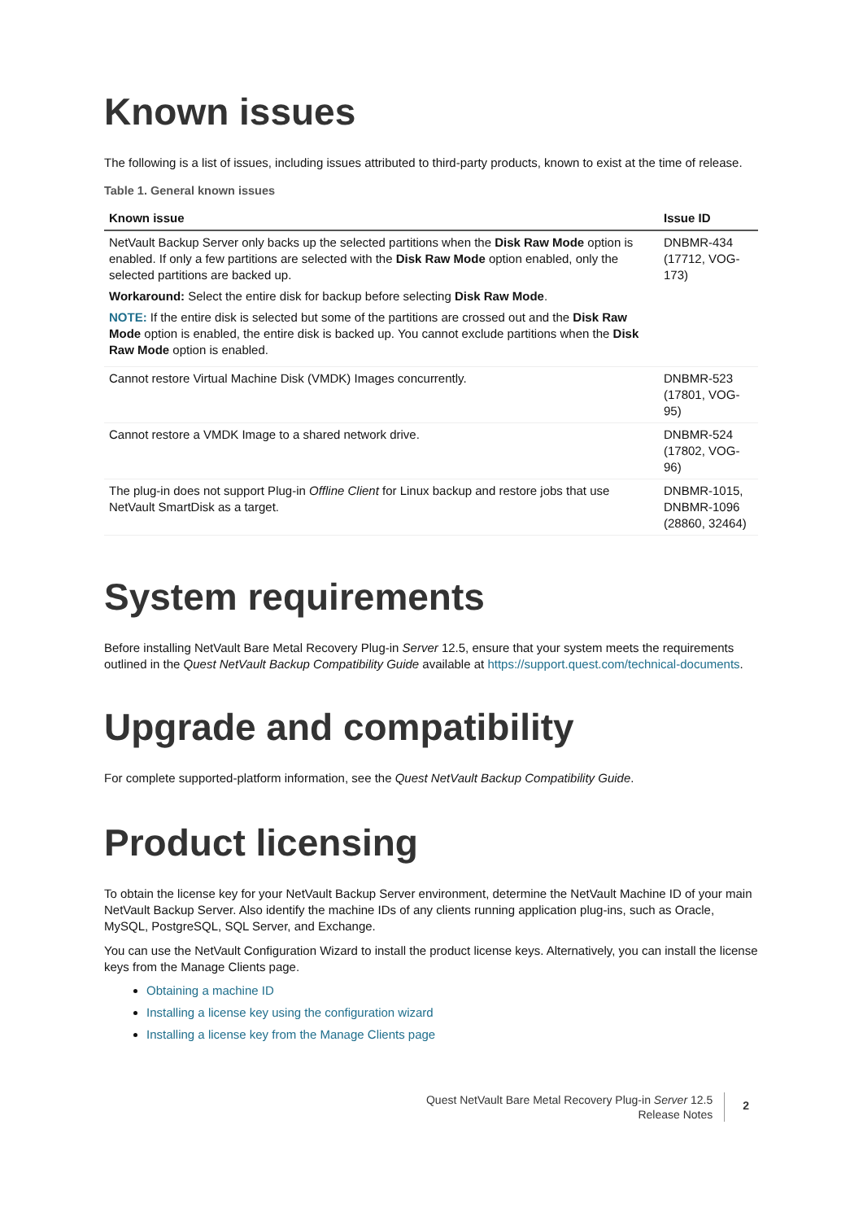Known issues
The following is a list of issues, including issues attributed to third-party products, known to exist at the time of release.
Table 1. General known issues
| Known issue | Issue ID |
| --- | --- |
| NetVault Backup Server only backs up the selected partitions when the Disk Raw Mode option is enabled. If only a few partitions are selected with the Disk Raw Mode option enabled, only the selected partitions are backed up. Workaround: Select the entire disk for backup before selecting Disk Raw Mode . NOTE: If the entire disk is selected but some of the partitions are crossed out and the Disk Raw Mode option is enabled, the entire disk is backed up. You cannot exclude partitions when the Disk Raw Mode option is enabled. | DNBMR-434 (17712, VOG-173) |
| Cannot restore Virtual Machine Disk (VMDK) Images concurrently. | DNBMR-523 (17801, VOG-95) |
| Cannot restore a VMDK Image to a shared network drive. | DNBMR-524 (17802, VOG-96) |
| The plug-in does not support Plug-in Offline Client for Linux backup and restore jobs that use NetVault SmartDisk as a target. | DNBMR-1015, DNBMR-1096 (28860, 32464) |
System requirements
Before installing NetVault Bare Metal Recovery Plug-in Server 12.5, ensure that your system meets the requirements outlined in the Quest NetVault Backup Compatibility Guide available at https://support.quest.com/technical-documents.
Upgrade and compatibility
For complete supported-platform information, see the Quest NetVault Backup Compatibility Guide.
Product licensing
To obtain the license key for your NetVault Backup Server environment, determine the NetVault Machine ID of your main NetVault Backup Server. Also identify the machine IDs of any clients running application plug-ins, such as Oracle, MySQL, PostgreSQL, SQL Server, and Exchange.
You can use the NetVault Configuration Wizard to install the product license keys. Alternatively, you can install the license keys from the Manage Clients page.
Obtaining a machine ID
Installing a license key using the configuration wizard
Installing a license key from the Manage Clients page
Quest NetVault Bare Metal Recovery Plug-in Server 12.5
Release Notes
2